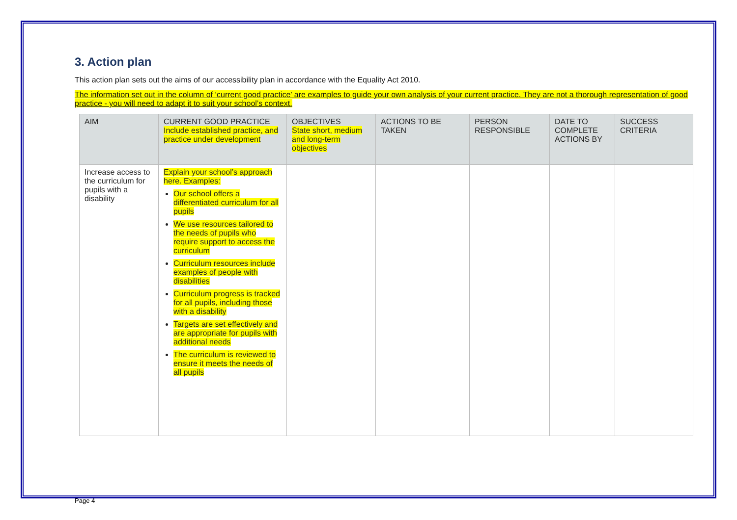3. Action plan
This action plan sets out the aims of our accessibility plan in accordance with the Equality Act 2010.
The information set out in the column of ‘current good practice’ are examples to guide your own analysis of your current practice. They are not a thorough representation of good practice - you will need to adapt it to suit your school’s context.
| AIM | CURRENT GOOD PRACTICE Include established practice, and practice under development | OBJECTIVES State short, medium and long-term objectives | ACTIONS TO BE TAKEN | PERSON RESPONSIBLE | DATE TO COMPLETE ACTIONS BY | SUCCESS CRITERIA |
| --- | --- | --- | --- | --- | --- | --- |
| Increase access to the curriculum for pupils with a disability | Explain your school’s approach here. Examples: Our school offers a differentiated curriculum for all pupils We use resources tailored to the needs of pupils who require support to access the curriculum Curriculum resources include examples of people with disabilities Curriculum progress is tracked for all pupils, including those with a disability Targets are set effectively and are appropriate for pupils with additional needs The curriculum is reviewed to ensure it meets the needs of all pupils | | | | | |
Page 4